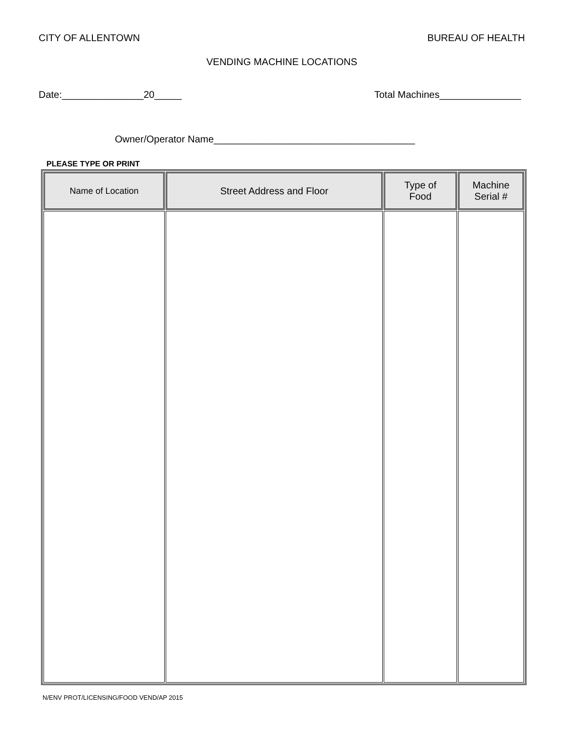CITY OF ALLENTOWN BUREAU OF HEALTH
VENDING MACHINE LOCATIONS
Date:_______________20_____ Total Machines_______________
Owner/Operator Name_____________________________________
PLEASE TYPE OR PRINT
| Name of Location | Street Address and Floor | Type of Food | Machine Serial # |
| --- | --- | --- | --- |
N/ENV PROT/LICENSING/FOOD VEND/AP 2015